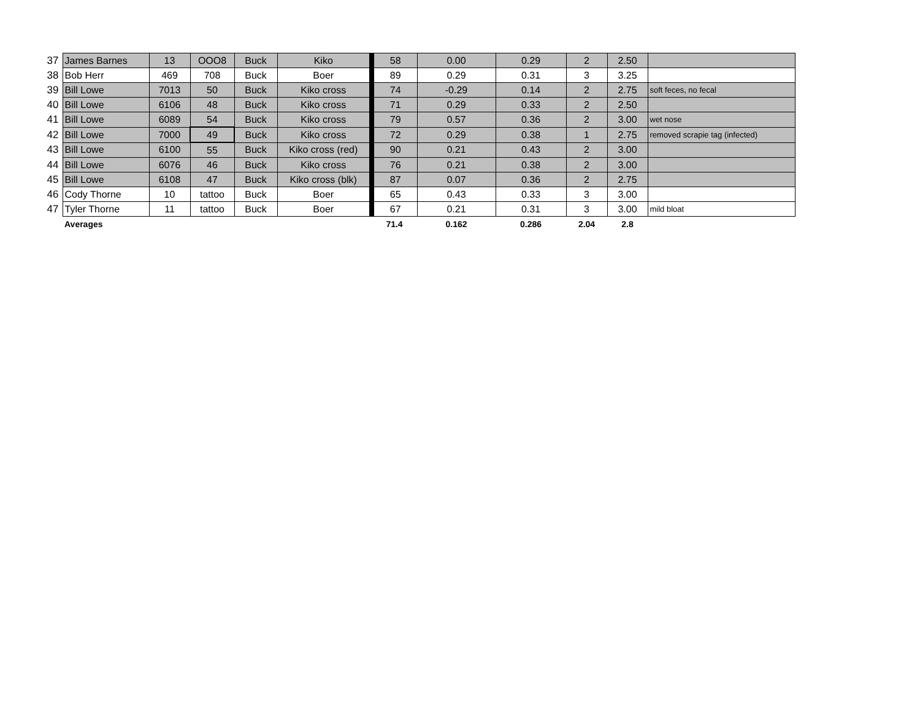| 37 | James Barnes | 13 | OOO8 | Buck | Kiko | 58 | 0.00 | 0.29 | 2 | 2.50 | |
| 38 | Bob Herr | 469 | 708 | Buck | Boer | 89 | 0.29 | 0.31 | 3 | 3.25 | |
| 39 | Bill Lowe | 7013 | 50 | Buck | Kiko cross | 74 | -0.29 | 0.14 | 2 | 2.75 | soft feces, no fecal |
| 40 | Bill Lowe | 6106 | 48 | Buck | Kiko cross | 71 | 0.29 | 0.33 | 2 | 2.50 | |
| 41 | Bill Lowe | 6089 | 54 | Buck | Kiko cross | 79 | 0.57 | 0.36 | 2 | 3.00 | wet nose |
| 42 | Bill Lowe | 7000 | 49 | Buck | Kiko cross | 72 | 0.29 | 0.38 | 1 | 2.75 | removed scrapie tag (infected) |
| 43 | Bill Lowe | 6100 | 55 | Buck | Kiko cross (red) | 90 | 0.21 | 0.43 | 2 | 3.00 | |
| 44 | Bill Lowe | 6076 | 46 | Buck | Kiko cross | 76 | 0.21 | 0.38 | 2 | 3.00 | |
| 45 | Bill Lowe | 6108 | 47 | Buck | Kiko cross (blk) | 87 | 0.07 | 0.36 | 2 | 2.75 | |
| 46 | Cody Thorne | 10 | tattoo | Buck | Boer | 65 | 0.43 | 0.33 | 3 | 3.00 | |
| 47 | Tyler Thorne | 11 | tattoo | Buck | Boer | 67 | 0.21 | 0.31 | 3 | 3.00 | mild bloat |
| | Averages | | | | | 71.4 | 0.162 | 0.286 | 2.04 | 2.8 | |